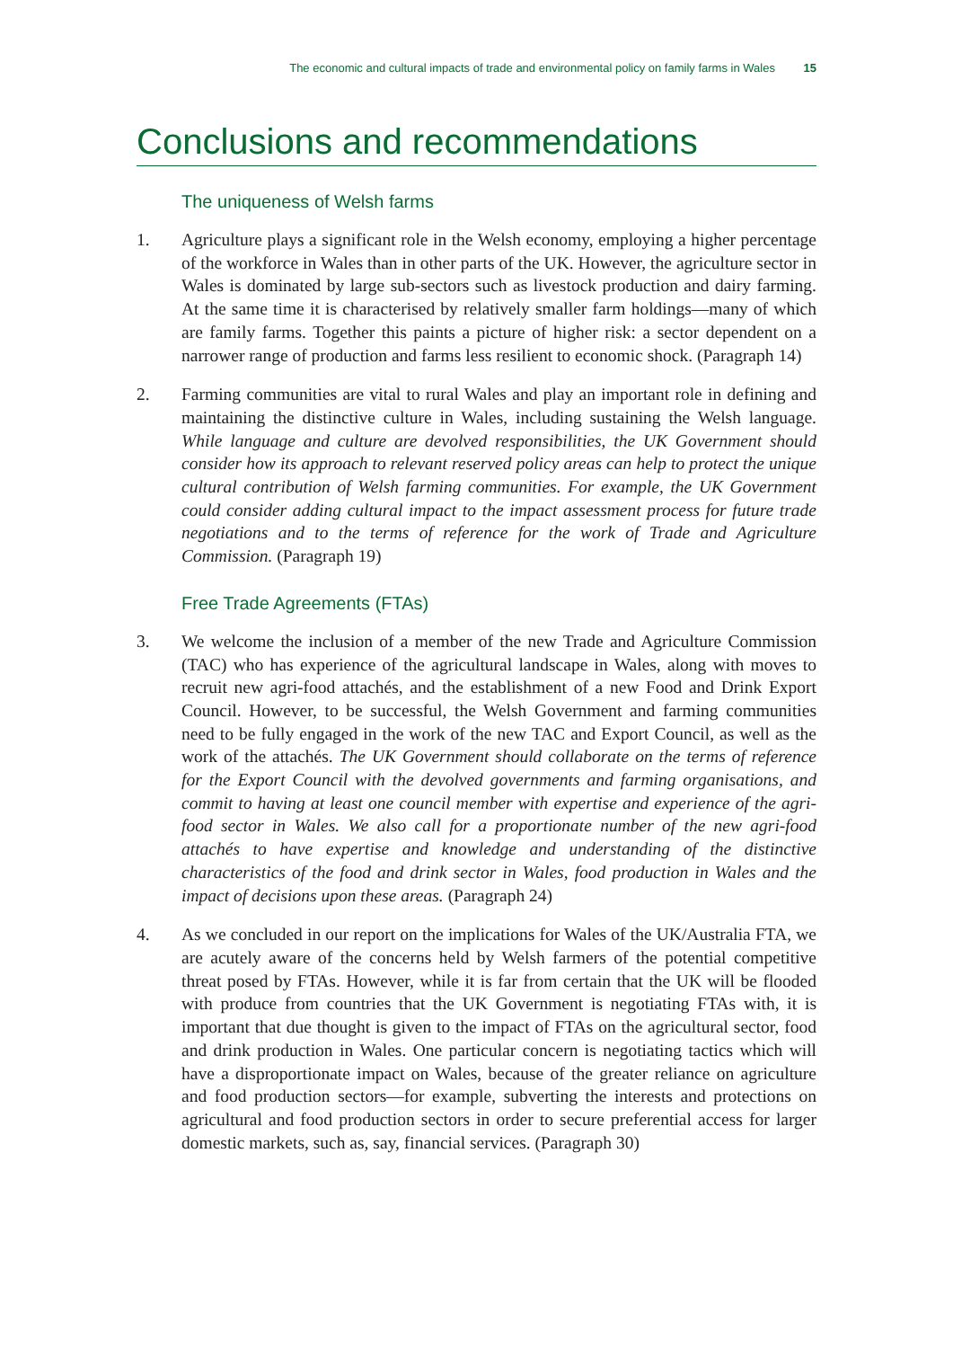The economic and cultural impacts of trade and environmental policy on family farms in Wales 15
Conclusions and recommendations
The uniqueness of Welsh farms
1. Agriculture plays a significant role in the Welsh economy, employing a higher percentage of the workforce in Wales than in other parts of the UK. However, the agriculture sector in Wales is dominated by large sub-sectors such as livestock production and dairy farming. At the same time it is characterised by relatively smaller farm holdings—many of which are family farms. Together this paints a picture of higher risk: a sector dependent on a narrower range of production and farms less resilient to economic shock. (Paragraph 14)
2. Farming communities are vital to rural Wales and play an important role in defining and maintaining the distinctive culture in Wales, including sustaining the Welsh language. While language and culture are devolved responsibilities, the UK Government should consider how its approach to relevant reserved policy areas can help to protect the unique cultural contribution of Welsh farming communities. For example, the UK Government could consider adding cultural impact to the impact assessment process for future trade negotiations and to the terms of reference for the work of Trade and Agriculture Commission. (Paragraph 19)
Free Trade Agreements (FTAs)
3. We welcome the inclusion of a member of the new Trade and Agriculture Commission (TAC) who has experience of the agricultural landscape in Wales, along with moves to recruit new agri-food attachés, and the establishment of a new Food and Drink Export Council. However, to be successful, the Welsh Government and farming communities need to be fully engaged in the work of the new TAC and Export Council, as well as the work of the attachés. The UK Government should collaborate on the terms of reference for the Export Council with the devolved governments and farming organisations, and commit to having at least one council member with expertise and experience of the agri-food sector in Wales. We also call for a proportionate number of the new agri-food attachés to have expertise and knowledge and understanding of the distinctive characteristics of the food and drink sector in Wales, food production in Wales and the impact of decisions upon these areas. (Paragraph 24)
4. As we concluded in our report on the implications for Wales of the UK/Australia FTA, we are acutely aware of the concerns held by Welsh farmers of the potential competitive threat posed by FTAs. However, while it is far from certain that the UK will be flooded with produce from countries that the UK Government is negotiating FTAs with, it is important that due thought is given to the impact of FTAs on the agricultural sector, food and drink production in Wales. One particular concern is negotiating tactics which will have a disproportionate impact on Wales, because of the greater reliance on agriculture and food production sectors—for example, subverting the interests and protections on agricultural and food production sectors in order to secure preferential access for larger domestic markets, such as, say, financial services. (Paragraph 30)